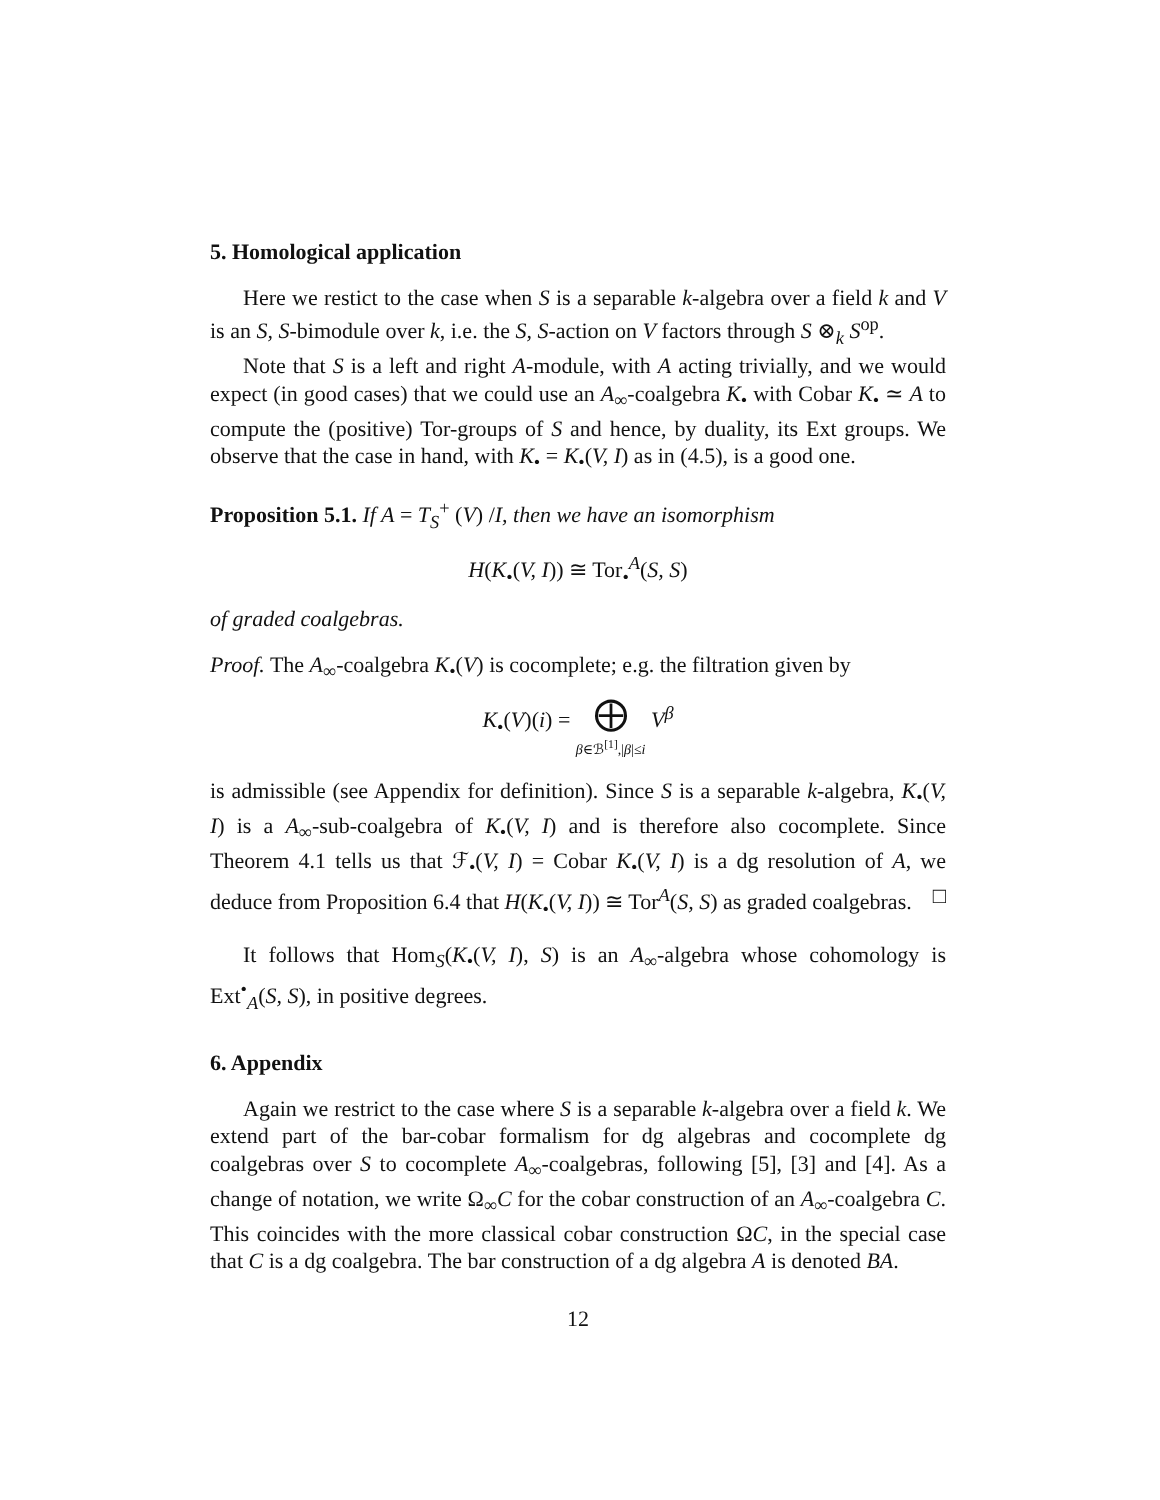5. Homological application
Here we restict to the case when S is a separable k-algebra over a field k and V is an S, S-bimodule over k, i.e. the S, S-action on V factors through S ⊗<sub>k</sub> S<sup>op</sup>.
Note that S is a left and right A-module, with A acting trivially, and we would expect (in good cases) that we could use an A<sub>∞</sub>-coalgebra K<sub>•</sub> with Cobar K<sub>•</sub> ≃ A to compute the (positive) Tor-groups of S and hence, by duality, its Ext groups. We observe that the case in hand, with K<sub>•</sub> = K<sub>•</sub>(V, I) as in (4.5), is a good one.
Proposition 5.1. If A = T<sub>S</sub><sup>+</sup> (V) /I, then we have an isomorphism
H(K<sub>•</sub>(V, I)) ≅ Tor<sub>•</sub><sup>A</sup>(S, S)
of graded coalgebras.
Proof. The A<sub>∞</sub>-coalgebra K<sub>•</sub>(V) is cocomplete; e.g. the filtration given by
K<sub>•</sub>(V)(i) = ⨁
β∈ℬ<sup>[1]</sup>,|β|≤i V<sup>β</sup>
is admissible (see Appendix for definition). Since S is a separable k-algebra, K<sub>•</sub>(V, I) is a A<sub>∞</sub>-sub-coalgebra of K<sub>•</sub>(V, I) and is therefore also cocomplete. Since Theorem 4.1 tells us that ℱ<sub>•</sub>(V, I) = Cobar K<sub>•</sub>(V, I) is a dg resolution of A, we deduce from Proposition 6.4 that H(K<sub>•</sub>(V, I)) ≅ Tor<sup>A</sup>(S, S) as graded coalgebras. □
It follows that Hom<sub>S</sub>(K<sub>•</sub>(V, I), S) is an A<sub>∞</sub>-algebra whose cohomology is Ext<sup>•</sup><sub>A</sub>(S, S), in positive degrees.
6. Appendix
Again we restrict to the case where S is a separable k-algebra over a field k. We extend part of the bar-cobar formalism for dg algebras and cocomplete dg coalgebras over S to cocomplete A<sub>∞</sub>-coalgebras, following [5], [3] and [4]. As a change of notation, we write Ω<sub>∞</sub>C for the cobar construction of an A<sub>∞</sub>-coalgebra C. This coincides with the more classical cobar construction ΩC, in the special case that C is a dg coalgebra. The bar construction of a dg algebra A is denoted BA.
12